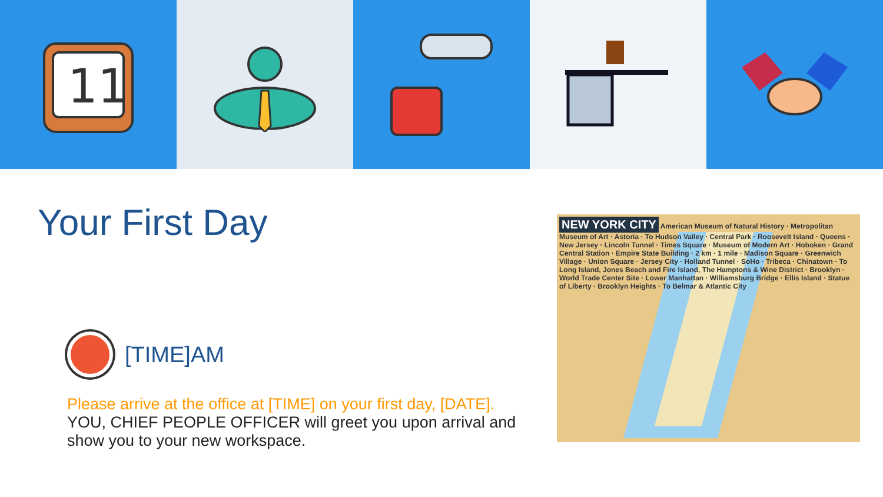11
Your First Day
[TIME]AM
Please arrive at the office at [TIME] on your first day, [DATE]. YOU, CHIEF PEOPLE OFFICER will greet you upon arrival and show you to your new workspace.
NEW YORK CITY American Museum of Natural History · Metropolitan Museum of Art · Astoria · To Hudson Valley · Central Park · Roosevelt Island · Queens · New Jersey · Lincoln Tunnel · Times Square · Museum of Modern Art · Hoboken · Grand Central Station · Empire State Building · 2 km · 1 mile · Madison Square · Greenwich Village · Union Square · Jersey City · Holland Tunnel · SoHo · Tribeca · Chinatown · To Long Island, Jones Beach and Fire Island, The Hamptons & Wine District · Brooklyn · World Trade Center Site · Lower Manhattan · Williamsburg Bridge · Ellis Island · Statue of Liberty · Brooklyn Heights · To Belmar & Atlantic City